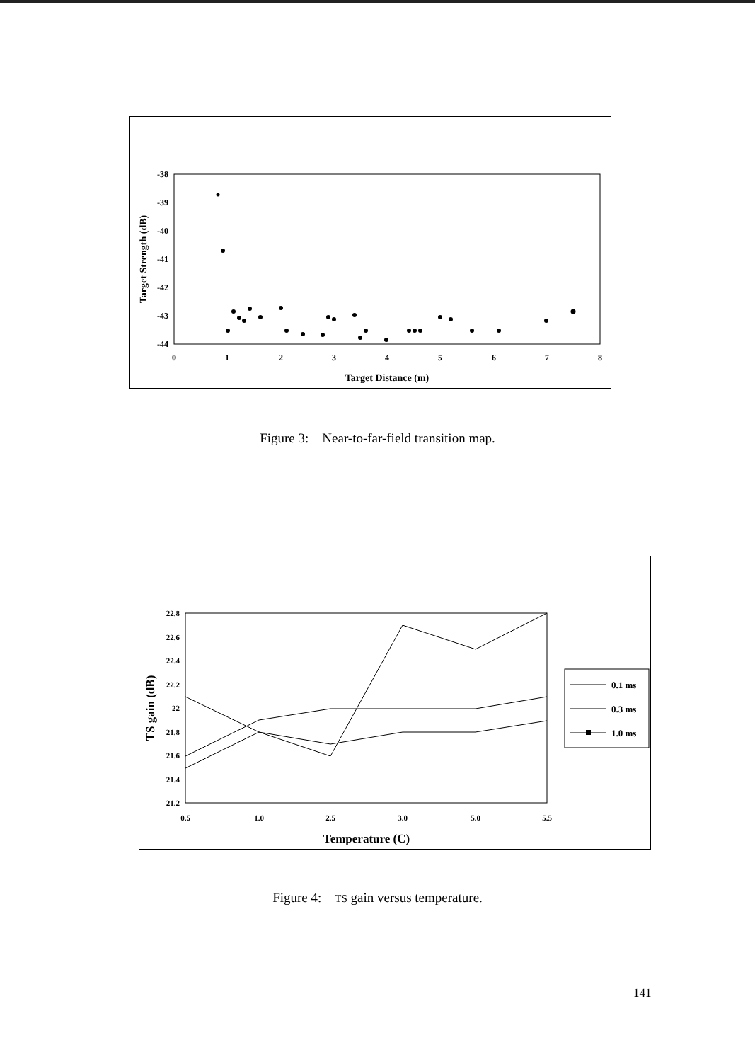-38
-39
-40
-41
-42
-43
-44
0
1
2
3
4
5
6
7
8
Target Distance (m)
Target Strength (dB)
Figure 3: Near-to-far-field transition map.
22.8
22.6
22.4
22.2
22
21.8
21.6
21.4
21.2
0.5
1.0
2.5
3.0
5.0
5.5
Temperature (C)
TS gain (dB)
0.1 ms
0.3 ms
1.0 ms
Figure 4: TS gain versus temperature.
141